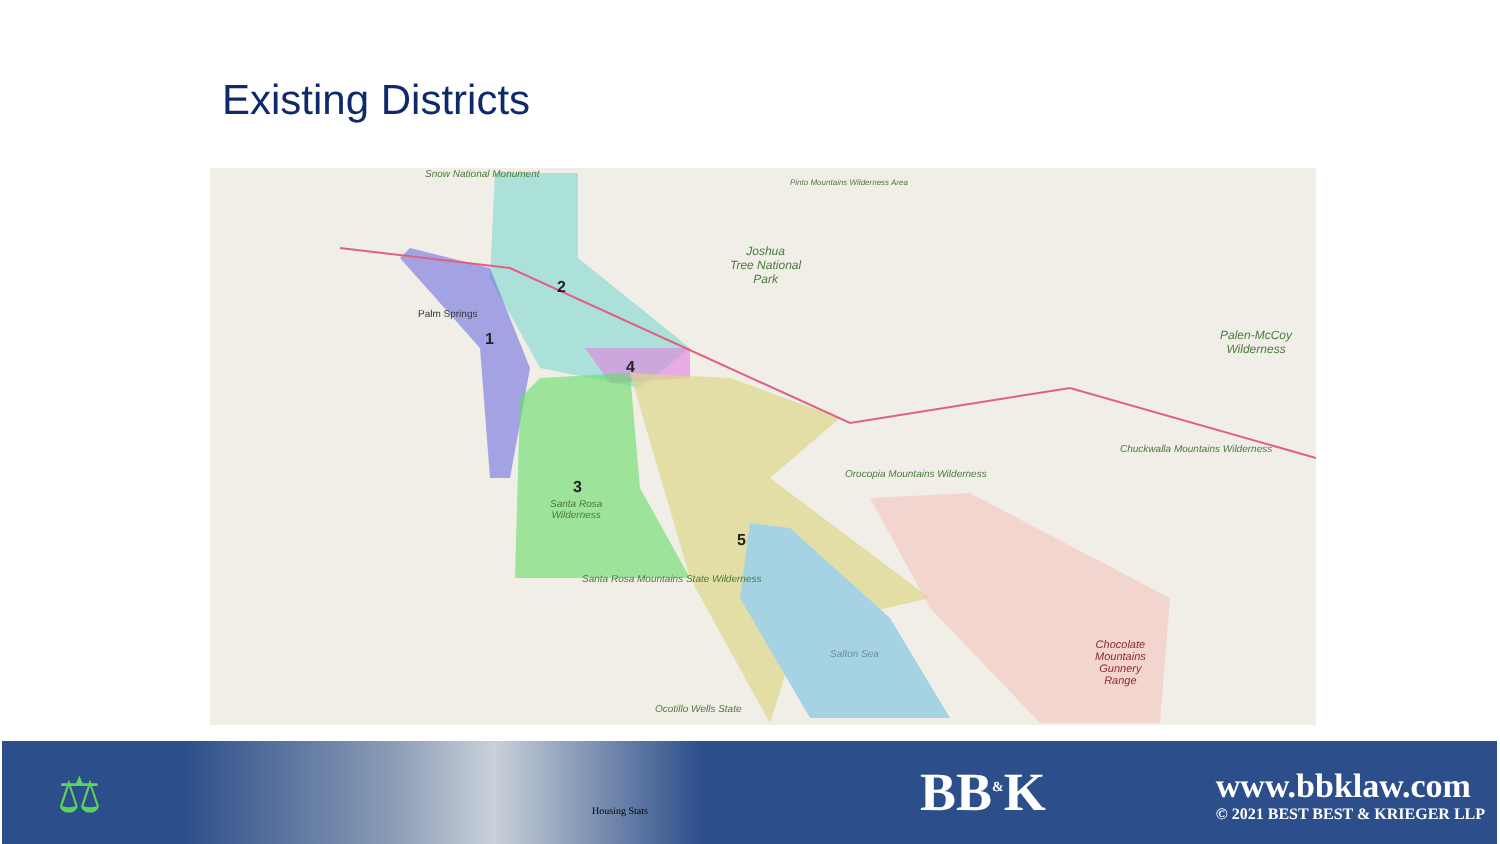Existing Districts
Snow National Monument
Joshua
Tree National
Park
Pinto Mountains Wilderness Area
Palen-McCoy
Wilderness
Palm Springs
Santa Rosa
Wilderness
Santa Rosa Mountains State Wilderness
Orocopia Mountains Wilderness
Chuckwalla Mountains Wilderness
Salton Sea
Chocolate
Mountains
Gunnery
Range
Ocotillo Wells State
2
1
4
3
5
Housing Stats
⚖ BB<sup>&</sup>K
www.bbklaw.com
© 2021 BEST BEST & KRIEGER LLP